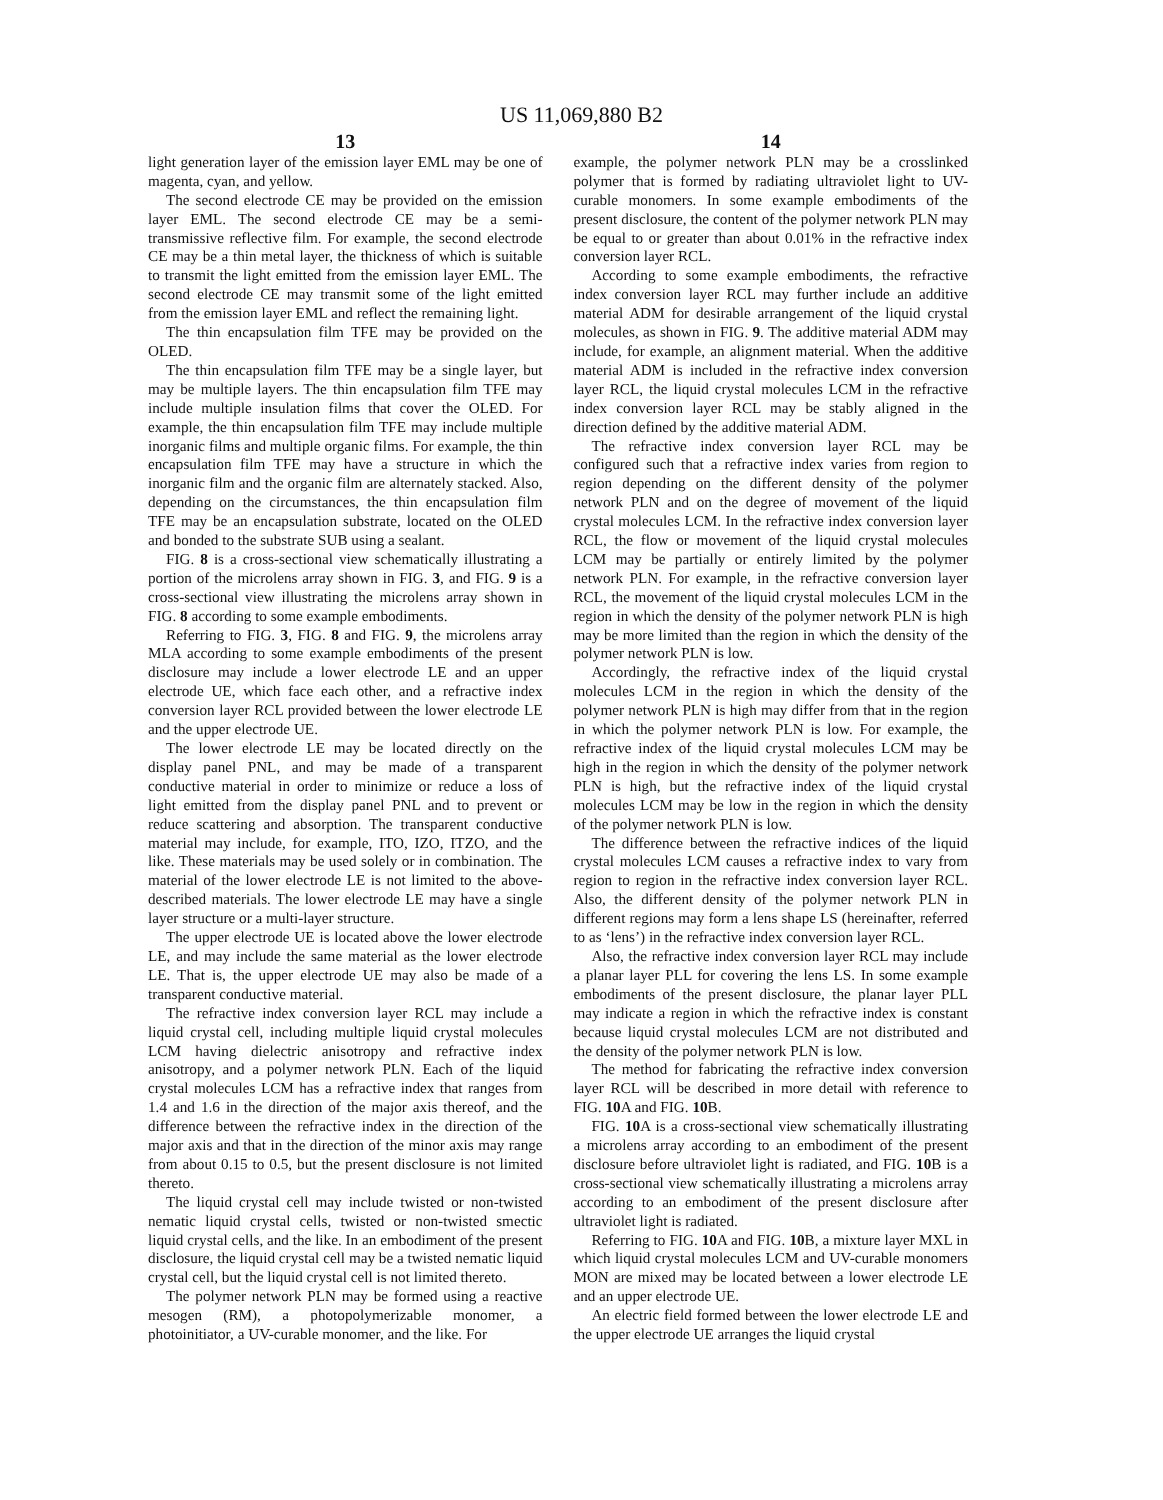US 11,069,880 B2
13
light generation layer of the emission layer EML may be one of magenta, cyan, and yellow.
The second electrode CE may be provided on the emission layer EML. The second electrode CE may be a semi-transmissive reflective film. For example, the second electrode CE may be a thin metal layer, the thickness of which is suitable to transmit the light emitted from the emission layer EML. The second electrode CE may transmit some of the light emitted from the emission layer EML and reflect the remaining light.
The thin encapsulation film TFE may be provided on the OLED.
The thin encapsulation film TFE may be a single layer, but may be multiple layers. The thin encapsulation film TFE may include multiple insulation films that cover the OLED. For example, the thin encapsulation film TFE may include multiple inorganic films and multiple organic films. For example, the thin encapsulation film TFE may have a structure in which the inorganic film and the organic film are alternately stacked. Also, depending on the circumstances, the thin encapsulation film TFE may be an encapsulation substrate, located on the OLED and bonded to the substrate SUB using a sealant.
FIG. 8 is a cross-sectional view schematically illustrating a portion of the microlens array shown in FIG. 3, and FIG. 9 is a cross-sectional view illustrating the microlens array shown in FIG. 8 according to some example embodiments.
Referring to FIG. 3, FIG. 8 and FIG. 9, the microlens array MLA according to some example embodiments of the present disclosure may include a lower electrode LE and an upper electrode UE, which face each other, and a refractive index conversion layer RCL provided between the lower electrode LE and the upper electrode UE.
The lower electrode LE may be located directly on the display panel PNL, and may be made of a transparent conductive material in order to minimize or reduce a loss of light emitted from the display panel PNL and to prevent or reduce scattering and absorption. The transparent conductive material may include, for example, ITO, IZO, ITZO, and the like. These materials may be used solely or in combination. The material of the lower electrode LE is not limited to the above-described materials. The lower electrode LE may have a single layer structure or a multi-layer structure.
The upper electrode UE is located above the lower electrode LE, and may include the same material as the lower electrode LE. That is, the upper electrode UE may also be made of a transparent conductive material.
The refractive index conversion layer RCL may include a liquid crystal cell, including multiple liquid crystal molecules LCM having dielectric anisotropy and refractive index anisotropy, and a polymer network PLN. Each of the liquid crystal molecules LCM has a refractive index that ranges from 1.4 and 1.6 in the direction of the major axis thereof, and the difference between the refractive index in the direction of the major axis and that in the direction of the minor axis may range from about 0.15 to 0.5, but the present disclosure is not limited thereto.
The liquid crystal cell may include twisted or non-twisted nematic liquid crystal cells, twisted or non-twisted smectic liquid crystal cells, and the like. In an embodiment of the present disclosure, the liquid crystal cell may be a twisted nematic liquid crystal cell, but the liquid crystal cell is not limited thereto.
The polymer network PLN may be formed using a reactive mesogen (RM), a photopolymerizable monomer, a photoinitiator, a UV-curable monomer, and the like. For
14
example, the polymer network PLN may be a crosslinked polymer that is formed by radiating ultraviolet light to UV-curable monomers. In some example embodiments of the present disclosure, the content of the polymer network PLN may be equal to or greater than about 0.01% in the refractive index conversion layer RCL.
According to some example embodiments, the refractive index conversion layer RCL may further include an additive material ADM for desirable arrangement of the liquid crystal molecules, as shown in FIG. 9. The additive material ADM may include, for example, an alignment material. When the additive material ADM is included in the refractive index conversion layer RCL, the liquid crystal molecules LCM in the refractive index conversion layer RCL may be stably aligned in the direction defined by the additive material ADM.
The refractive index conversion layer RCL may be configured such that a refractive index varies from region to region depending on the different density of the polymer network PLN and on the degree of movement of the liquid crystal molecules LCM. In the refractive index conversion layer RCL, the flow or movement of the liquid crystal molecules LCM may be partially or entirely limited by the polymer network PLN. For example, in the refractive conversion layer RCL, the movement of the liquid crystal molecules LCM in the region in which the density of the polymer network PLN is high may be more limited than the region in which the density of the polymer network PLN is low.
Accordingly, the refractive index of the liquid crystal molecules LCM in the region in which the density of the polymer network PLN is high may differ from that in the region in which the polymer network PLN is low. For example, the refractive index of the liquid crystal molecules LCM may be high in the region in which the density of the polymer network PLN is high, but the refractive index of the liquid crystal molecules LCM may be low in the region in which the density of the polymer network PLN is low.
The difference between the refractive indices of the liquid crystal molecules LCM causes a refractive index to vary from region to region in the refractive index conversion layer RCL. Also, the different density of the polymer network PLN in different regions may form a lens shape LS (hereinafter, referred to as ‘lens’) in the refractive index conversion layer RCL.
Also, the refractive index conversion layer RCL may include a planar layer PLL for covering the lens LS. In some example embodiments of the present disclosure, the planar layer PLL may indicate a region in which the refractive index is constant because liquid crystal molecules LCM are not distributed and the density of the polymer network PLN is low.
The method for fabricating the refractive index conversion layer RCL will be described in more detail with reference to FIG. 10 A and FIG. 10 B.
FIG. 10 A is a cross-sectional view schematically illustrating a microlens array according to an embodiment of the present disclosure before ultraviolet light is radiated, and FIG. 10 B is a cross-sectional view schematically illustrating a microlens array according to an embodiment of the present disclosure after ultraviolet light is radiated.
Referring to FIG. 10 A and FIG. 10 B, a mixture layer MXL in which liquid crystal molecules LCM and UV-curable monomers MON are mixed may be located between a lower electrode LE and an upper electrode UE.
An electric field formed between the lower electrode LE and the upper electrode UE arranges the liquid crystal